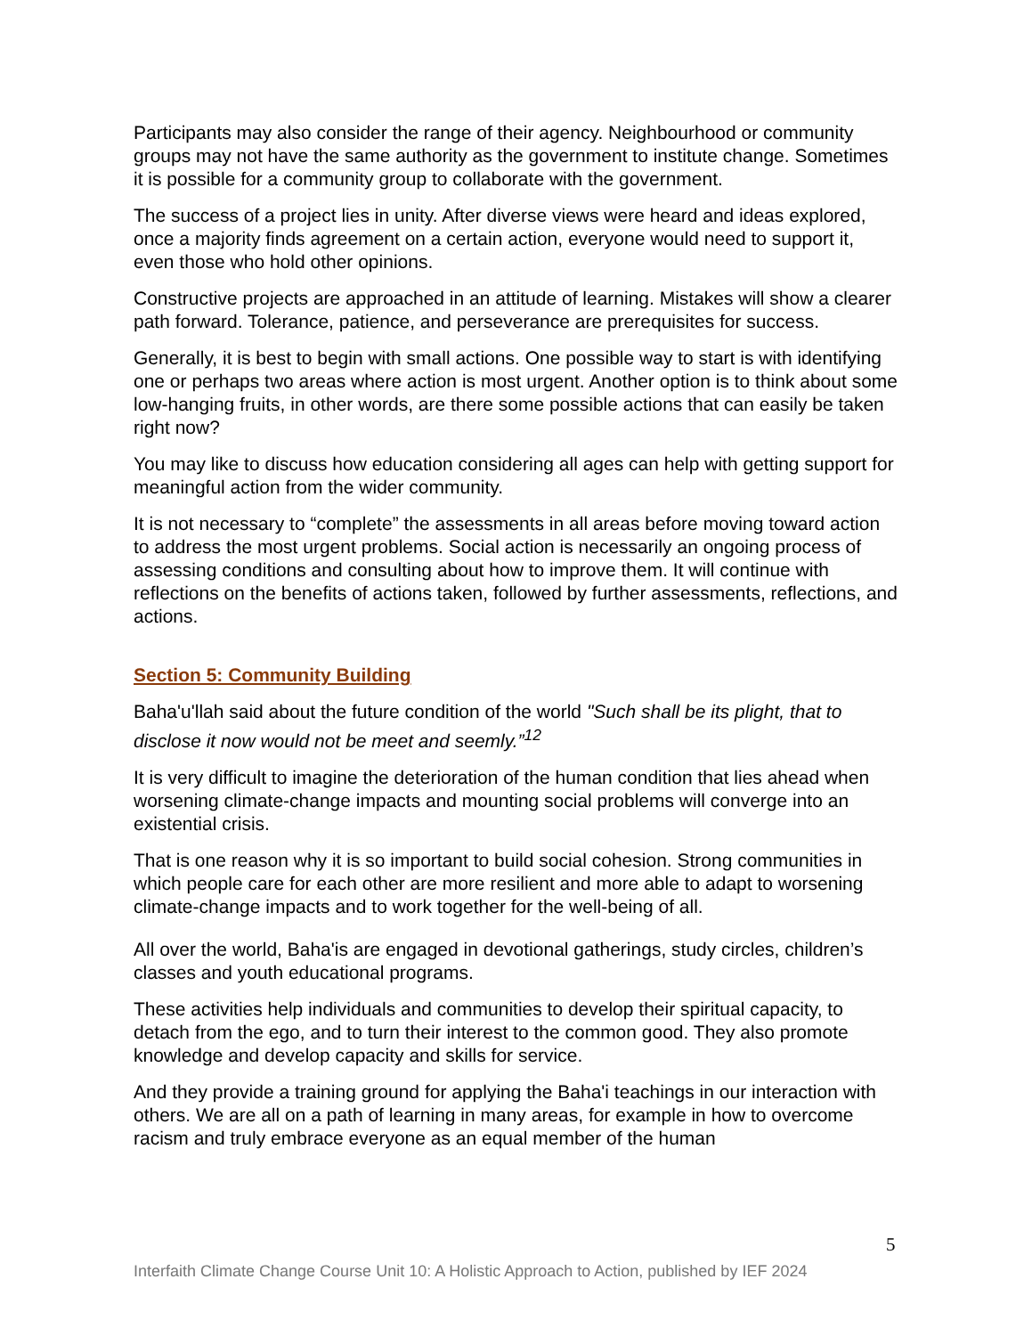Participants may also consider the range of their agency. Neighbourhood or community groups may not have the same authority as the government to institute change. Sometimes it is possible for a community group to collaborate with the government.
The success of a project lies in unity. After diverse views were heard and ideas explored, once a majority finds agreement on a certain action, everyone would need to support it, even those who hold other opinions.
Constructive projects are approached in an attitude of learning. Mistakes will show a clearer path forward. Tolerance, patience, and perseverance are prerequisites for success.
Generally, it is best to begin with small actions. One possible way to start is with identifying one or perhaps two areas where action is most urgent. Another option is to think about some low-hanging fruits, in other words, are there some possible actions that can easily be taken right now?
You may like to discuss how education considering all ages can help with getting support for meaningful action from the wider community.
It is not necessary to “complete” the assessments in all areas before moving toward action to address the most urgent problems. Social action is necessarily an ongoing process of assessing conditions and consulting about how to improve them. It will continue with reflections on the benefits of actions taken, followed by further assessments, reflections, and actions.
Section 5: Community Building
Baha'u'llah said about the future condition of the world "Such shall be its plight, that to disclose it now would not be meet and seemly.”<sup>12</sup>
It is very difficult to imagine the deterioration of the human condition that lies ahead when worsening climate-change impacts and mounting social problems will converge into an existential crisis.
That is one reason why it is so important to build social cohesion. Strong communities in which people care for each other are more resilient and more able to adapt to worsening climate-change impacts and to work together for the well-being of all.
All over the world, Baha'is are engaged in devotional gatherings, study circles, children’s classes and youth educational programs.
These activities help individuals and communities to develop their spiritual capacity, to detach from the ego, and to turn their interest to the common good. They also promote knowledge and develop capacity and skills for service.
And they provide a training ground for applying the Baha'i teachings in our interaction with others. We are all on a path of learning in many areas, for example in how to overcome racism and truly embrace everyone as an equal member of the human
5
Interfaith Climate Change Course Unit 10: A Holistic Approach to Action, published by IEF 2024